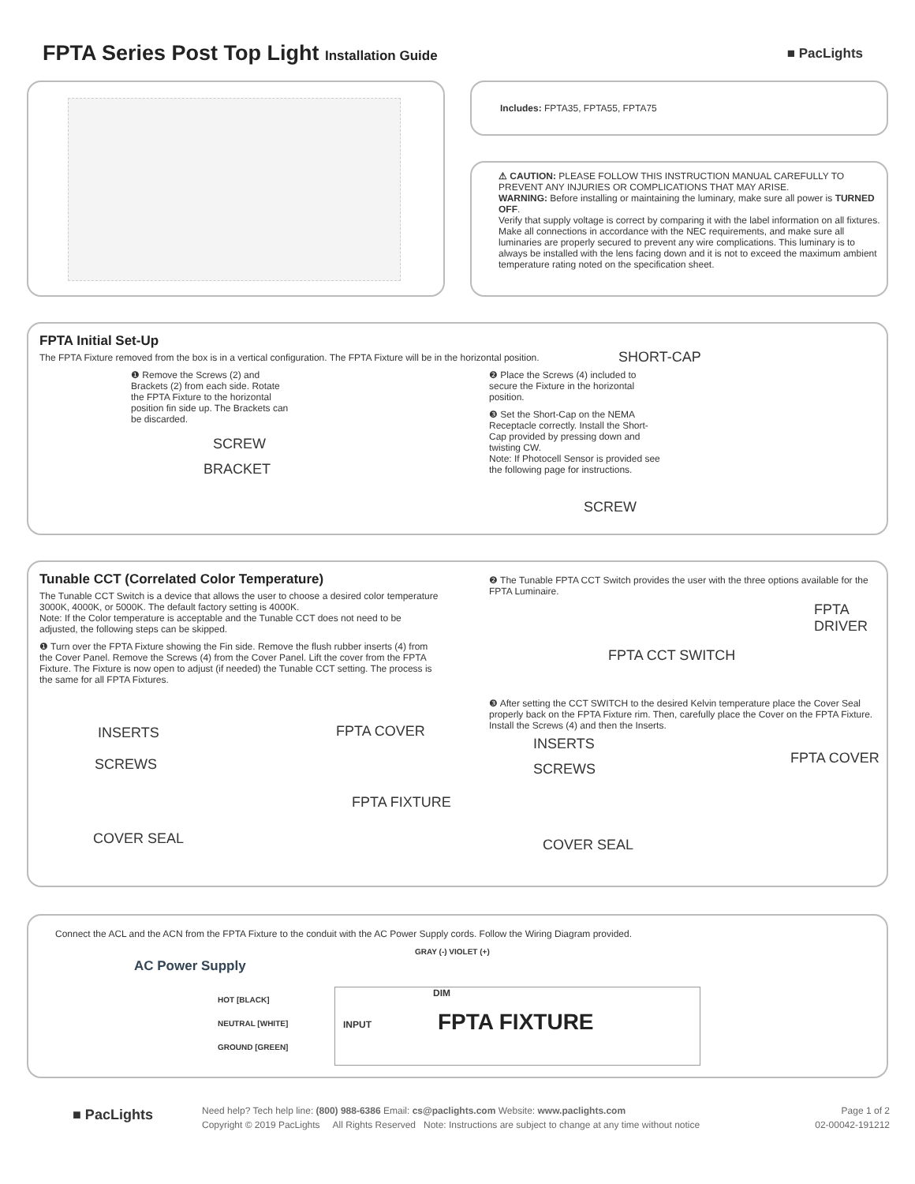FPTA Series Post Top Light Installation Guide
■ PacLights
Includes: FPTA35, FPTA55, FPTA75
⚠ CAUTION: PLEASE FOLLOW THIS INSTRUCTION MANUAL CAREFULLY TO PREVENT ANY INJURIES OR COMPLICATIONS THAT MAY ARISE.
WARNING: Before installing or maintaining the luminary, make sure all power is TURNED OFF.
Verify that supply voltage is correct by comparing it with the label information on all fixtures.
Make all connections in accordance with the NEC requirements, and make sure all luminaries are properly secured to prevent any wire complications. This luminary is to always be installed with the lens facing down and it is not to exceed the maximum ambient temperature rating noted on the specification sheet.
FPTA Initial Set-Up
The FPTA Fixture removed from the box is in a vertical configuration. The FPTA Fixture will be in the horizontal position.
❶ Remove the Screws (2) and Brackets (2) from each side. Rotate the FPTA Fixture to the horizontal position fin side up. The Brackets can be discarded.
❷ Place the Screws (4) included to secure the Fixture in the horizontal position.
❸ Set the Short-Cap on the NEMA Receptacle correctly. Install the Short-Cap provided by pressing down and twisting CW.
Note: If Photocell Sensor is provided see the following page for instructions.
SCREW
BRACKET
SHORT-CAP
SCREW
Tunable CCT (Correlated Color Temperature)
The Tunable CCT Switch is a device that allows the user to choose a desired color temperature 3000K, 4000K, or 5000K. The default factory setting is 4000K.
Note: If the Color temperature is acceptable and the Tunable CCT does not need to be adjusted, the following steps can be skipped.
❶ Turn over the FPTA Fixture showing the Fin side. Remove the flush rubber inserts (4) from the Cover Panel. Remove the Screws (4) from the Cover Panel. Lift the cover from the FPTA Fixture. The Fixture is now open to adjust (if needed) the Tunable CCT setting. The process is the same for all FPTA Fixtures.
❷ The Tunable FPTA CCT Switch provides the user with the three options available for the FPTA Luminaire.
❸ After setting the CCT SWITCH to the desired Kelvin temperature place the Cover Seal properly back on the FPTA Fixture rim. Then, carefully place the Cover on the FPTA Fixture. Install the Screws (4) and then the Inserts.
INSERTS
SCREWS
COVER SEAL
FPTA COVER
FPTA FIXTURE
FPTA CCT SWITCH
FPTA DRIVER
INSERTS
SCREWS
COVER SEAL
FPTA COVER
Connect the ACL and the ACN from the FPTA Fixture to the conduit with the AC Power Supply cords. Follow the Wiring Diagram provided.
AC Power Supply
HOT [BLACK]
NEUTRAL [WHITE]
GROUND [GREEN]
GRAY (-) VIOLET (+)
INPUT
DIM
FPTA FIXTURE
■ PacLights
Need help? Tech help line: (800) 988-6386 Email: cs@paclights.com Website: www.paclights.com
Copyright © 2019 PacLights All Rights Reserved Note: Instructions are subject to change at any time without notice
Page 1 of 2
02-00042-191212